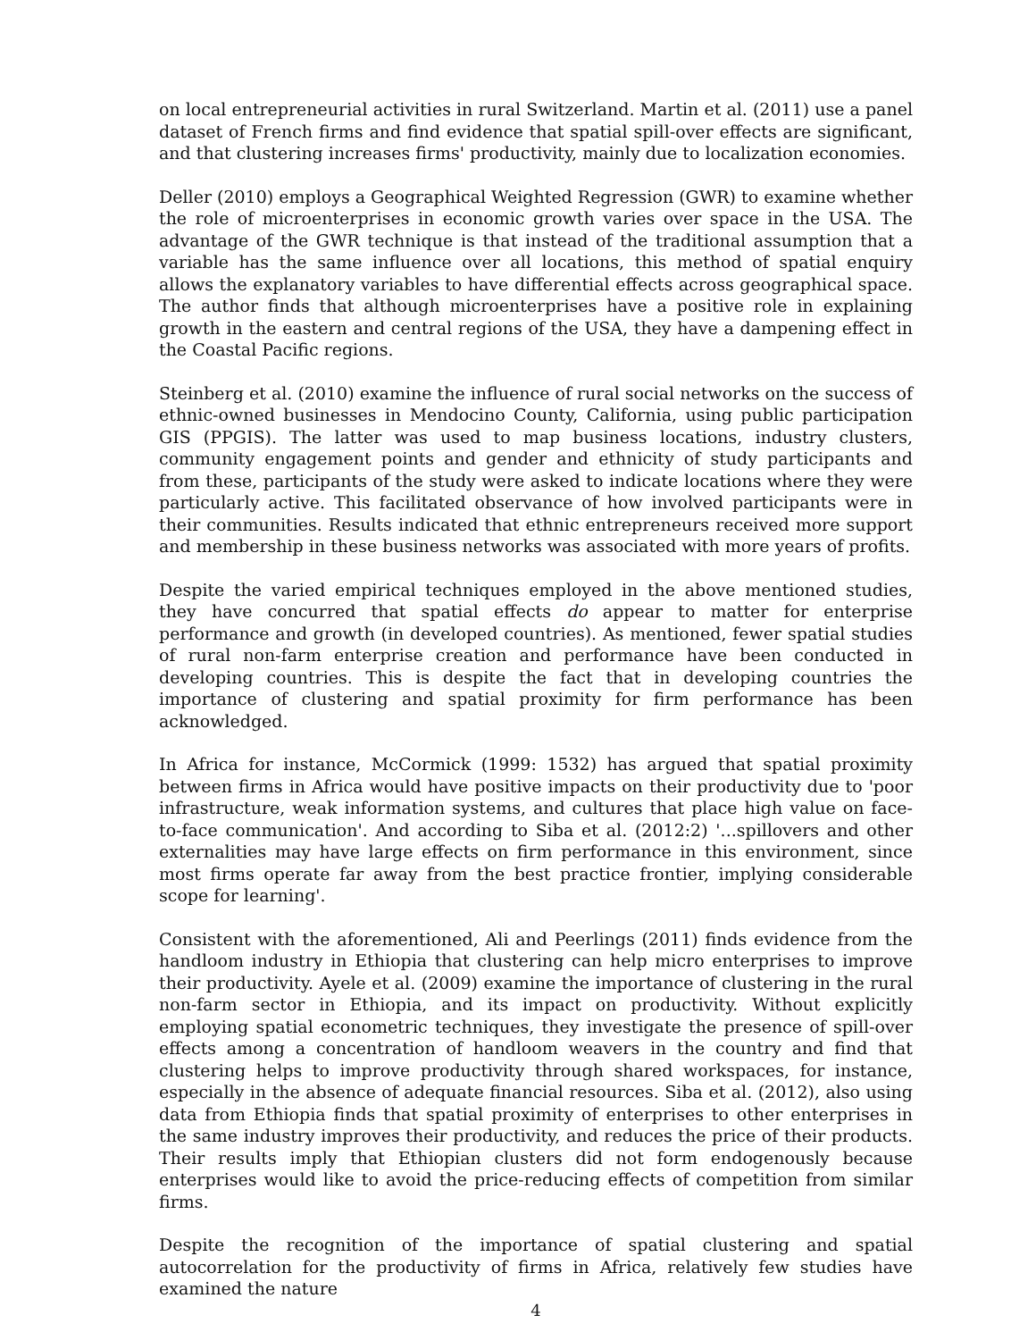on local entrepreneurial activities in rural Switzerland. Martin et al. (2011) use a panel dataset of French firms and find evidence that spatial spill-over effects are significant, and that clustering increases firms' productivity, mainly due to localization economies.
Deller (2010) employs a Geographical Weighted Regression (GWR) to examine whether the role of microenterprises in economic growth varies over space in the USA. The advantage of the GWR technique is that instead of the traditional assumption that a variable has the same influence over all locations, this method of spatial enquiry allows the explanatory variables to have differential effects across geographical space. The author finds that although microenterprises have a positive role in explaining growth in the eastern and central regions of the USA, they have a dampening effect in the Coastal Pacific regions.
Steinberg et al. (2010) examine the influence of rural social networks on the success of ethnic-owned businesses in Mendocino County, California, using public participation GIS (PPGIS). The latter was used to map business locations, industry clusters, community engagement points and gender and ethnicity of study participants and from these, participants of the study were asked to indicate locations where they were particularly active. This facilitated observance of how involved participants were in their communities. Results indicated that ethnic entrepreneurs received more support and membership in these business networks was associated with more years of profits.
Despite the varied empirical techniques employed in the above mentioned studies, they have concurred that spatial effects do appear to matter for enterprise performance and growth (in developed countries). As mentioned, fewer spatial studies of rural non-farm enterprise creation and performance have been conducted in developing countries. This is despite the fact that in developing countries the importance of clustering and spatial proximity for firm performance has been acknowledged.
In Africa for instance, McCormick (1999: 1532) has argued that spatial proximity between firms in Africa would have positive impacts on their productivity due to 'poor infrastructure, weak information systems, and cultures that place high value on face-to-face communication'. And according to Siba et al. (2012:2) '...spillovers and other externalities may have large effects on firm performance in this environment, since most firms operate far away from the best practice frontier, implying considerable scope for learning'.
Consistent with the aforementioned, Ali and Peerlings (2011) finds evidence from the handloom industry in Ethiopia that clustering can help micro enterprises to improve their productivity. Ayele et al. (2009) examine the importance of clustering in the rural non-farm sector in Ethiopia, and its impact on productivity. Without explicitly employing spatial econometric techniques, they investigate the presence of spill-over effects among a concentration of handloom weavers in the country and find that clustering helps to improve productivity through shared workspaces, for instance, especially in the absence of adequate financial resources. Siba et al. (2012), also using data from Ethiopia finds that spatial proximity of enterprises to other enterprises in the same industry improves their productivity, and reduces the price of their products. Their results imply that Ethiopian clusters did not form endogenously because enterprises would like to avoid the price-reducing effects of competition from similar firms.
Despite the recognition of the importance of spatial clustering and spatial autocorrelation for the productivity of firms in Africa, relatively few studies have examined the nature
4